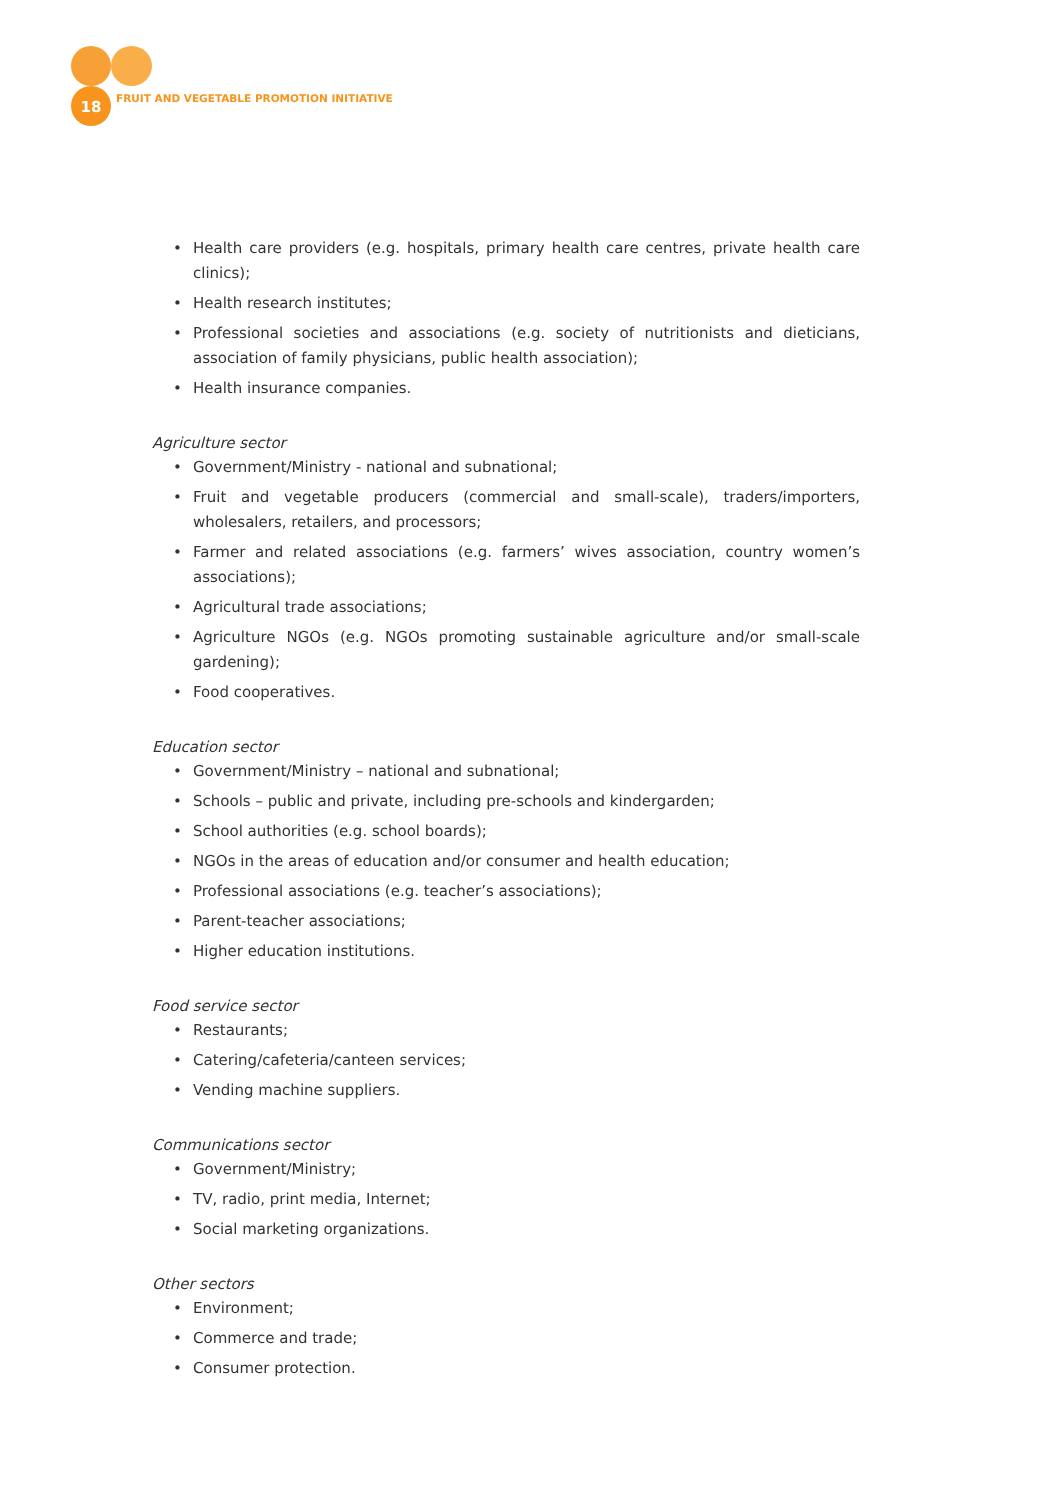18
FRUIT AND VEGETABLE PROMOTION INITIATIVE
• Health care providers (e.g. hospitals, primary health care centres, private health care clinics);
• Health research institutes;
• Professional societies and associations (e.g. society of nutritionists and dieticians, association of family physicians, public health association);
• Health insurance companies.
Agriculture sector
• Government/Ministry - national and subnational;
• Fruit and vegetable producers (commercial and small-scale), traders/importers, wholesalers, retailers, and processors;
• Farmer and related associations (e.g. farmers’ wives association, country women’s associations);
• Agricultural trade associations;
• Agriculture NGOs (e.g. NGOs promoting sustainable agriculture and/or small-scale gardening);
• Food cooperatives.
Education sector
• Government/Ministry – national and subnational;
• Schools – public and private, including pre-schools and kindergarden;
• School authorities (e.g. school boards);
• NGOs in the areas of education and/or consumer and health education;
• Professional associations (e.g. teacher’s associations);
• Parent-teacher associations;
• Higher education institutions.
Food service sector
• Restaurants;
• Catering/cafeteria/canteen services;
• Vending machine suppliers.
Communications sector
• Government/Ministry;
• TV, radio, print media, Internet;
• Social marketing organizations.
Other sectors
• Environment;
• Commerce and trade;
• Consumer protection.